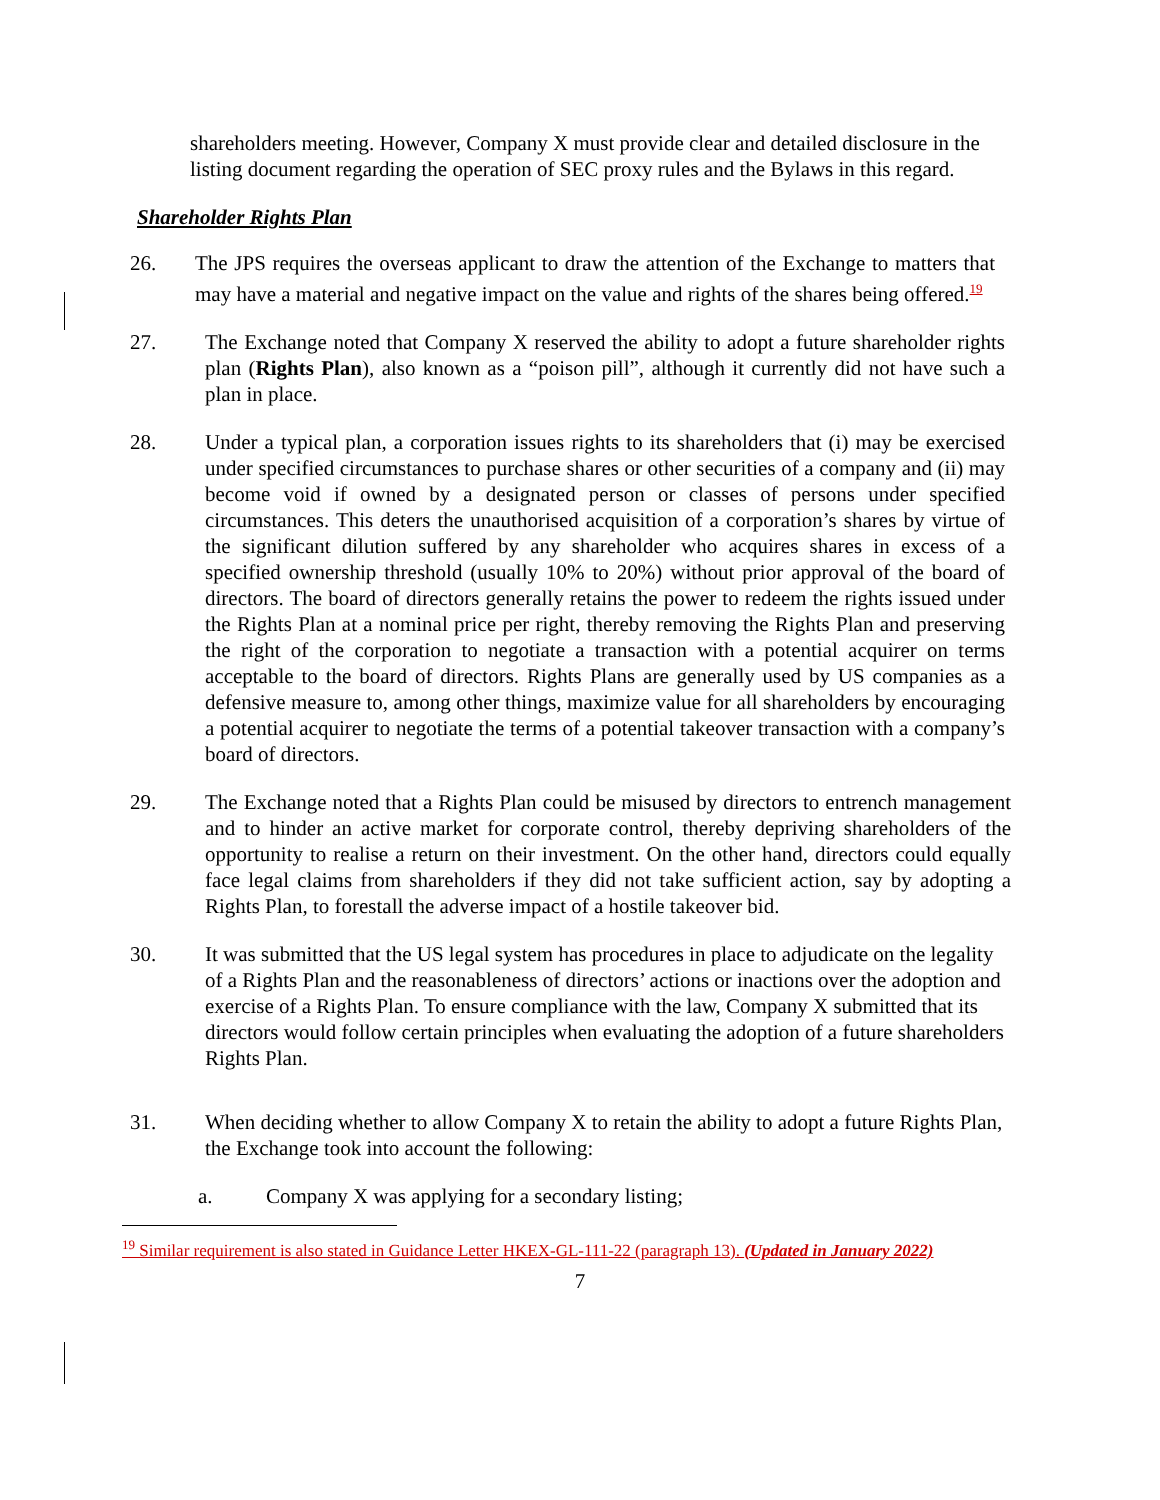shareholders meeting. However, Company X must provide clear and detailed disclosure in the listing document regarding the operation of SEC proxy rules and the Bylaws in this regard.
Shareholder Rights Plan
26. The JPS requires the overseas applicant to draw the attention of the Exchange to matters that may have a material and negative impact on the value and rights of the shares being offered.<sup>19</sup>
27. The Exchange noted that Company X reserved the ability to adopt a future shareholder rights plan (Rights Plan), also known as a “poison pill”, although it currently did not have such a plan in place.
28. Under a typical plan, a corporation issues rights to its shareholders that (i) may be exercised under specified circumstances to purchase shares or other securities of a company and (ii) may become void if owned by a designated person or classes of persons under specified circumstances. This deters the unauthorised acquisition of a corporation’s shares by virtue of the significant dilution suffered by any shareholder who acquires shares in excess of a specified ownership threshold (usually 10% to 20%) without prior approval of the board of directors. The board of directors generally retains the power to redeem the rights issued under the Rights Plan at a nominal price per right, thereby removing the Rights Plan and preserving the right of the corporation to negotiate a transaction with a potential acquirer on terms acceptable to the board of directors. Rights Plans are generally used by US companies as a defensive measure to, among other things, maximize value for all shareholders by encouraging a potential acquirer to negotiate the terms of a potential takeover transaction with a company’s board of directors.
29. The Exchange noted that a Rights Plan could be misused by directors to entrench management and to hinder an active market for corporate control, thereby depriving shareholders of the opportunity to realise a return on their investment. On the other hand, directors could equally face legal claims from shareholders if they did not take sufficient action, say by adopting a Rights Plan, to forestall the adverse impact of a hostile takeover bid.
30. It was submitted that the US legal system has procedures in place to adjudicate on the legality of a Rights Plan and the reasonableness of directors’ actions or inactions over the adoption and exercise of a Rights Plan. To ensure compliance with the law, Company X submitted that its directors would follow certain principles when evaluating the adoption of a future shareholders Rights Plan.
31. When deciding whether to allow Company X to retain the ability to adopt a future Rights Plan, the Exchange took into account the following:
a. Company X was applying for a secondary listing;
<sup>19</sup> Similar requirement is also stated in Guidance Letter HKEX-GL-111-22 (paragraph 13). (Updated in January 2022)
7